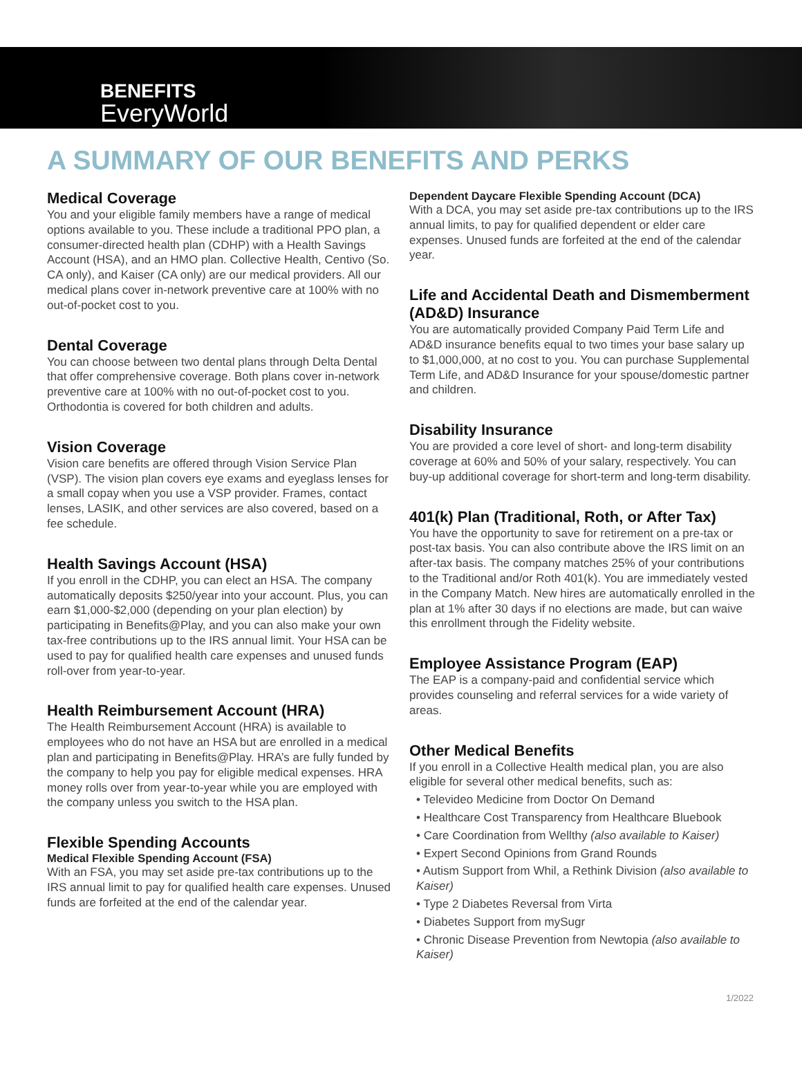BENEFITS
EveryWorld
A SUMMARY OF OUR BENEFITS AND PERKS
Medical Coverage
You and your eligible family members have a range of medical options available to you. These include a traditional PPO plan, a consumer-directed health plan (CDHP) with a Health Savings Account (HSA), and an HMO plan. Collective Health, Centivo (So. CA only), and Kaiser (CA only) are our medical providers. All our medical plans cover in-network preventive care at 100% with no out-of-pocket cost to you.
Dental Coverage
You can choose between two dental plans through Delta Dental that offer comprehensive coverage. Both plans cover in-network preventive care at 100% with no out-of-pocket cost to you. Orthodontia is covered for both children and adults.
Vision Coverage
Vision care benefits are offered through Vision Service Plan (VSP). The vision plan covers eye exams and eyeglass lenses for a small copay when you use a VSP provider. Frames, contact lenses, LASIK, and other services are also covered, based on a fee schedule.
Health Savings Account (HSA)
If you enroll in the CDHP, you can elect an HSA. The company automatically deposits $250/year into your account. Plus, you can earn $1,000-$2,000 (depending on your plan election) by participating in Benefits@Play, and you can also make your own tax-free contributions up to the IRS annual limit. Your HSA can be used to pay for qualified health care expenses and unused funds roll-over from year-to-year.
Health Reimbursement Account (HRA)
The Health Reimbursement Account (HRA) is available to employees who do not have an HSA but are enrolled in a medical plan and participating in Benefits@Play. HRA’s are fully funded by the company to help you pay for eligible medical expenses. HRA money rolls over from year-to-year while you are employed with the company unless you switch to the HSA plan.
Flexible Spending Accounts
Medical Flexible Spending Account (FSA)
With an FSA, you may set aside pre-tax contributions up to the IRS annual limit to pay for qualified health care expenses. Unused funds are forfeited at the end of the calendar year.
Dependent Daycare Flexible Spending Account (DCA)
With a DCA, you may set aside pre-tax contributions up to the IRS annual limits, to pay for qualified dependent or elder care expenses. Unused funds are forfeited at the end of the calendar year.
Life and Accidental Death and Dismemberment (AD&D) Insurance
You are automatically provided Company Paid Term Life and AD&D insurance benefits equal to two times your base salary up to $1,000,000, at no cost to you. You can purchase Supplemental Term Life, and AD&D Insurance for your spouse/domestic partner and children.
Disability Insurance
You are provided a core level of short- and long-term disability coverage at 60% and 50% of your salary, respectively. You can buy-up additional coverage for short-term and long-term disability.
401(k) Plan (Traditional, Roth, or After Tax)
You have the opportunity to save for retirement on a pre-tax or post-tax basis. You can also contribute above the IRS limit on an after-tax basis. The company matches 25% of your contributions to the Traditional and/or Roth 401(k). You are immediately vested in the Company Match. New hires are automatically enrolled in the plan at 1% after 30 days if no elections are made, but can waive this enrollment through the Fidelity website.
Employee Assistance Program (EAP)
The EAP is a company-paid and confidential service which provides counseling and referral services for a wide variety of areas.
Other Medical Benefits
If you enroll in a Collective Health medical plan, you are also eligible for several other medical benefits, such as:
• Televideo Medicine from Doctor On Demand
• Healthcare Cost Transparency from Healthcare Bluebook
• Care Coordination from Wellthy (also available to Kaiser)
• Expert Second Opinions from Grand Rounds
• Autism Support from Whil, a Rethink Division (also available to Kaiser)
• Type 2 Diabetes Reversal from Virta
• Diabetes Support from mySugr
• Chronic Disease Prevention from Newtopia (also available to Kaiser)
1/2022